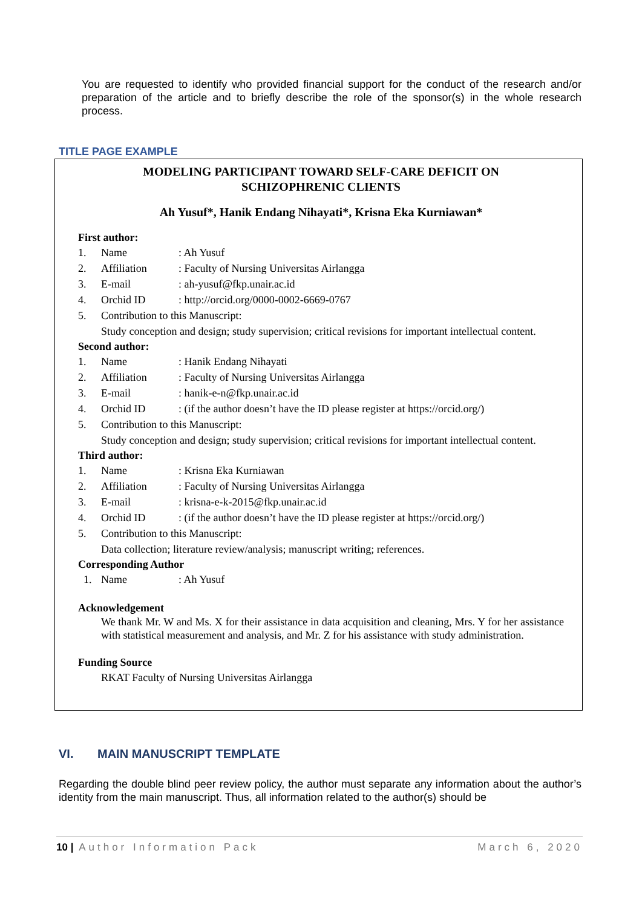You are requested to identify who provided financial support for the conduct of the research and/or preparation of the article and to briefly describe the role of the sponsor(s) in the whole research process.
TITLE PAGE EXAMPLE
MODELING PARTICIPANT TOWARD SELF-CARE DEFICIT ON
SCHIZOPHRENIC CLIENTS
Ah Yusuf*, Hanik Endang Nihayati*, Krisna Eka Kurniawan*
First author:
1. Name: Ah Yusuf
2. Affiliation: Faculty of Nursing Universitas Airlangga
3. E-mail: ah-yusuf@fkp.unair.ac.id
4. Orchid ID: http://orcid.org/0000-0002-6669-0767
5. Contribution to this Manuscript:
Study conception and design; study supervision; critical revisions for important intellectual content.
Second author:
1. Name: Hanik Endang Nihayati
2. Affiliation: Faculty of Nursing Universitas Airlangga
3. E-mail: hanik-e-n@fkp.unair.ac.id
4. Orchid ID: (if the author doesn’t have the ID please register at https://orcid.org/)
5. Contribution to this Manuscript:
Study conception and design; study supervision; critical revisions for important intellectual content.
Third author:
1. Name: Krisna Eka Kurniawan
2. Affiliation: Faculty of Nursing Universitas Airlangga
3. E-mail: krisna-e-k-2015@fkp.unair.ac.id
4. Orchid ID: (if the author doesn’t have the ID please register at https://orcid.org/)
5. Contribution to this Manuscript:
Data collection; literature review/analysis; manuscript writing; references.
Corresponding Author
1. Name: Ah Yusuf
Acknowledgement
We thank Mr. W and Ms. X for their assistance in data acquisition and cleaning, Mrs. Y for her assistance with statistical measurement and analysis, and Mr. Z for his assistance with study administration.
Funding Source
RKAT Faculty of Nursing Universitas Airlangga
VI. MAIN MANUSCRIPT TEMPLATE
Regarding the double blind peer review policy, the author must separate any information about the author’s identity from the main manuscript. Thus, all information related to the author(s) should be
10 | Author Information Pack March 6, 2020